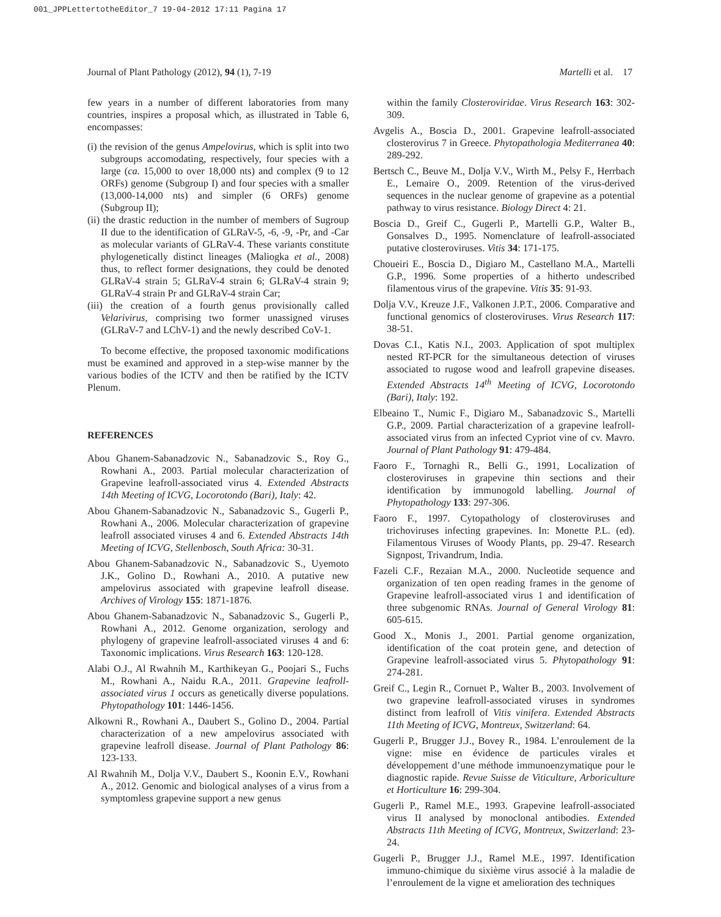001_JPPLettertotheEditor_7 19-04-2012 17:11 Pagina 17
Journal of Plant Pathology (2012), 94 (1), 7-19 Martelli et al. 17
few years in a number of different laboratories from many countries, inspires a proposal which, as illustrated in Table 6, encompasses:
(i) the revision of the genus Ampelovirus, which is split into two subgroups accomodating, respectively, four species with a large (ca. 15,000 to over 18,000 nts) and complex (9 to 12 ORFs) genome (Subgroup I) and four species with a smaller (13,000-14,000 nts) and simpler (6 ORFs) genome (Subgroup II);
(ii) the drastic reduction in the number of members of Sugroup II due to the identification of GLRaV-5, -6, -9, -Pr, and -Car as molecular variants of GLRaV-4. These variants constitute phylogenetically distinct lineages (Maliogka et al., 2008) thus, to reflect former designations, they could be denoted GLRaV-4 strain 5; GLRaV-4 strain 6; GLRaV-4 strain 9; GLRaV-4 strain Pr and GLRaV-4 strain Car;
(iii) the creation of a fourth genus provisionally called Velarivirus, comprising two former unassigned viruses (GLRaV-7 and LChV-1) and the newly described CoV-1.
To become effective, the proposed taxonomic modifications must be examined and approved in a step-wise manner by the various bodies of the ICTV and then be ratified by the ICTV Plenum.
REFERENCES
Abou Ghanem-Sabanadzovic N., Sabanadzovic S., Roy G., Rowhani A., 2003. Partial molecular characterization of Grapevine leafroll-associated virus 4. Extended Abstracts 14th Meeting of ICVG, Locorotondo (Bari), Italy: 42.
Abou Ghanem-Sabanadzovic N., Sabanadzovic S., Gugerli P., Rowhani A., 2006. Molecular characterization of grapevine leafroll associated viruses 4 and 6. Extended Abstracts 14th Meeting of ICVG, Stellenbosch, South Africa: 30-31.
Abou Ghanem-Sabanadzovic N., Sabanadzovic S., Uyemoto J.K., Golino D., Rowhani A., 2010. A putative new ampelovirus associated with grapevine leafroll disease. Archives of Virology 155: 1871-1876.
Abou Ghanem-Sabanadzovic N., Sabanadzovic S., Gugerli P., Rowhani A., 2012. Genome organization, serology and phylogeny of grapevine leafroll-associated viruses 4 and 6: Taxonomic implications. Virus Research 163: 120-128.
Alabi O.J., Al Rwahnih M., Karthikeyan G., Poojari S., Fuchs M., Rowhani A., Naidu R.A., 2011. Grapevine leafroll-associated virus 1 occurs as genetically diverse populations. Phytopathology 101: 1446-1456.
Alkowni R., Rowhani A., Daubert S., Golino D., 2004. Partial characterization of a new ampelovirus associated with grapevine leafroll disease. Journal of Plant Pathology 86: 123-133.
Al Rwahnih M., Dolja V.V., Daubert S., Koonin E.V., Rowhani A., 2012. Genomic and biological analyses of a virus from a symptomless grapevine support a new genus
within the family Closteroviridae. Virus Research 163: 302-309.
Avgelis A., Boscia D., 2001. Grapevine leafroll-associated closterovirus 7 in Greece. Phytopathologia Mediterranea 40: 289-292.
Bertsch C., Beuve M., Dolja V.V., Wirth M., Pelsy F., Herrbach E., Lemaire O., 2009. Retention of the virus-derived sequences in the nuclear genome of grapevine as a potential pathway to virus resistance. Biology Direct 4: 21.
Boscia D., Greif C., Gugerli P., Martelli G.P., Walter B., Gonsalves D., 1995. Nomenclature of leafroll-associated putative closteroviruses. Vitis 34: 171-175.
Choueiri E., Boscia D., Digiaro M., Castellano M.A., Martelli G.P., 1996. Some properties of a hitherto undescribed filamentous virus of the grapevine. Vitis 35: 91-93.
Dolja V.V., Kreuze J.F., Valkonen J.P.T., 2006. Comparative and functional genomics of closteroviruses. Virus Research 117: 38-51.
Dovas C.I., Katis N.I., 2003. Application of spot multiplex nested RT-PCR for the simultaneous detection of viruses associated to rugose wood and leafroll grapevine diseases. Extended Abstracts 14<sup>th</sup> Meeting of ICVG, Locorotondo (Bari), Italy: 192.
Elbeaino T., Numic F., Digiaro M., Sabanadzovic S., Martelli G.P., 2009. Partial characterization of a grapevine leafroll-associated virus from an infected Cypriot vine of cv. Mavro. Journal of Plant Pathology 91: 479-484.
Faoro F., Tornaghi R., Belli G., 1991, Localization of closteroviruses in grapevine thin sections and their identification by immunogold labelling. Journal of Phytopathology 133: 297-306.
Faoro F., 1997. Cytopathology of closteroviruses and trichoviruses infecting grapevines. In: Monette P.L. (ed). Filamentous Viruses of Woody Plants, pp. 29-47. Research Signpost, Trivandrum, India.
Fazeli C.F., Rezaian M.A., 2000. Nucleotide sequence and organization of ten open reading frames in the genome of Grapevine leafroll-associated virus 1 and identification of three subgenomic RNAs. Journal of General Virology 81: 605-615.
Good X., Monis J., 2001. Partial genome organization, identification of the coat protein gene, and detection of Grapevine leafroll-associated virus 5. Phytopathology 91: 274-281.
Greif C., Legin R., Cornuet P., Walter B., 2003. Involvement of two grapevine leafroll-associated viruses in syndromes distinct from leafroll of Vitis vinifera. Extended Abstracts 11th Meeting of ICVG, Montreux, Switzerland: 64.
Gugerli P., Brugger J.J., Bovey R., 1984. L’enroulement de la vigne: mise en évidence de particules virales et développement d’une méthode immunoenzymatique pour le diagnostic rapide. Revue Suisse de Viticulture, Arboriculture et Horticulture 16: 299-304.
Gugerli P., Ramel M.E., 1993. Grapevine leafroll-associated virus II analysed by monoclonal antibodies. Extended Abstracts 11th Meeting of ICVG, Montreux, Switzerland: 23-24.
Gugerli P., Brugger J.J., Ramel M.E., 1997. Identification immuno-chimique du sixième virus associé à la maladie de l’enroulement de la vigne et amelioration des techniques